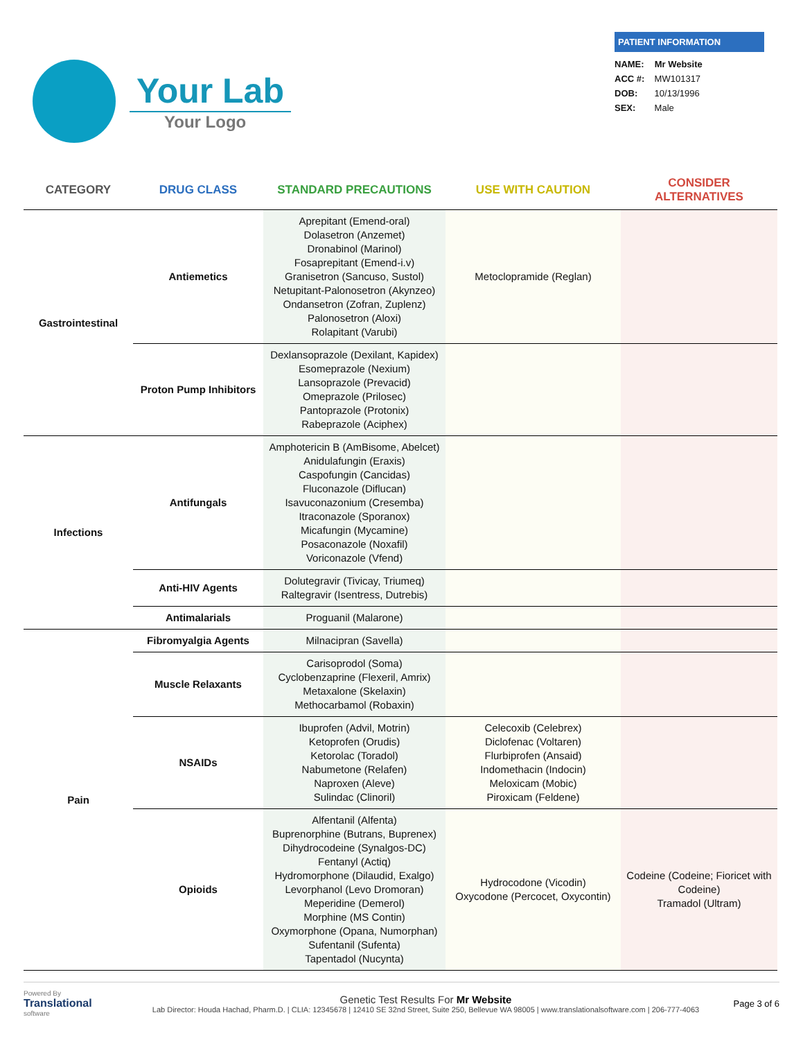Your Lab
Your Logo
PATIENT INFORMATION
NAME: Mr Website
ACC #: MW101317
DOB: 10/13/1996
SEX: Male
| CATEGORY | DRUG CLASS | STANDARD PRECAUTIONS | USE WITH CAUTION | CONSIDER ALTERNATIVES |
| --- | --- | --- | --- | --- |
| Gastrointestinal | Antiemetics | Aprepitant (Emend-oral) Dolasetron (Anzemet) Dronabinol (Marinol) Fosaprepitant (Emend-i.v) Granisetron (Sancuso, Sustol) Netupitant-Palonosetron (Akynzeo) Ondansetron (Zofran, Zuplenz) Palonosetron (Aloxi) Rolapitant (Varubi) | Metoclopramide (Reglan) | |
| | Proton Pump Inhibitors | Dexlansoprazole (Dexilant, Kapidex) Esomeprazole (Nexium) Lansoprazole (Prevacid) Omeprazole (Prilosec) Pantoprazole (Protonix) Rabeprazole (Aciphex) | | |
| Infections | Antifungals | Amphotericin B (AmBisome, Abelcet) Anidulafungin (Eraxis) Caspofungin (Cancidas) Fluconazole (Diflucan) Isavuconazonium (Cresemba) Itraconazole (Sporanox) Micafungin (Mycamine) Posaconazole (Noxafil) Voriconazole (Vfend) | | |
| | Anti-HIV Agents | Dolutegravir (Tivicay, Triumeq) Raltegravir (Isentress, Dutrebis) | | |
| | Antimalarials | Proguanil (Malarone) | | |
| Pain | Fibromyalgia Agents | Milnacipran (Savella) | | |
| | Muscle Relaxants | Carisoprodol (Soma) Cyclobenzaprine (Flexeril, Amrix) Metaxalone (Skelaxin) Methocarbamol (Robaxin) | | |
| | NSAIDs | Ibuprofen (Advil, Motrin) Ketoprofen (Orudis) Ketorolac (Toradol) Nabumetone (Relafen) Naproxen (Aleve) Sulindac (Clinoril) | Celecoxib (Celebrex) Diclofenac (Voltaren) Flurbiprofen (Ansaid) Indomethacin (Indocin) Meloxicam (Mobic) Piroxicam (Feldene) | |
| | Opioids | Alfentanil (Alfenta) Buprenorphine (Butrans, Buprenex) Dihydrocodeine (Synalgos-DC) Fentanyl (Actiq) Hydromorphone (Dilaudid, Exalgo) Levorphanol (Levo Dromoran) Meperidine (Demerol) Morphine (MS Contin) Oxymorphone (Opana, Numorphan) Sufentanil (Sufenta) Tapentadol (Nucynta) | Hydrocodone (Vicodin) Oxycodone (Percocet, Oxycontin) | Codeine (Codeine; Fioricet with Codeine) Tramadol (Ultram) |
Powered By
Translational
software
Genetic Test Results For Mr Website
Lab Director: Houda Hachad, Pharm.D. | CLIA: 12345678 | 12410 SE 32nd Street, Suite 250, Bellevue WA 98005 | www.translationalsoftware.com | 206-777-4063
Page 3 of 6